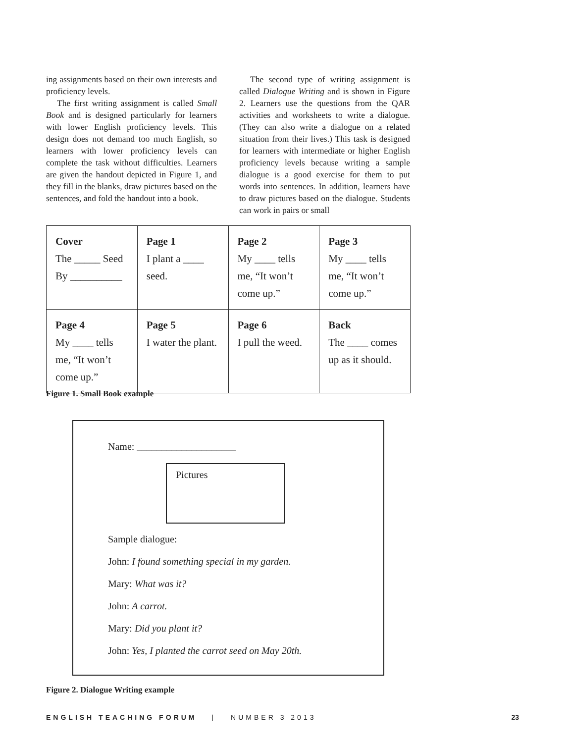ing assignments based on their own interests and proficiency levels.
The first writing assignment is called Small Book and is designed particularly for learners with lower English proficiency levels. This design does not demand too much English, so learners with lower proficiency levels can complete the task without difficulties. Learners are given the handout depicted in Figure 1, and they fill in the blanks, draw pictures based on the sentences, and fold the handout into a book.
The second type of writing assignment is called Dialogue Writing and is shown in Figure 2. Learners use the questions from the QAR activities and worksheets to write a dialogue. (They can also write a dialogue on a related situation from their lives.) This task is designed for learners with intermediate or higher English proficiency levels because writing a sample dialogue is a good exercise for them to put words into sentences. In addition, learners have to draw pictures based on the dialogue. Students can work in pairs or small
| Cover The _____ Seed By __________ | Page 1 I plant a ____ seed. | Page 2 My ____ tells me, “It won’t come up.” | Page 3 My ____ tells me, “It won’t come up.” |
| Page 4 My ____ tells me, “It won’t come up.” | Page 5 I water the plant. | Page 6 I pull the weed. | Back The ____ comes up as it should. |
Figure 1. Small Book example
Name: ____________________
Pictures
Sample dialogue:
John: I found something special in my garden.
Mary: What was it?
John: A carrot.
Mary: Did you plant it?
John: Yes, I planted the carrot seed on May 20th.
Figure 2. Dialogue Writing example
ENGLISH TEACHING FORUM | NUMBER 3 2013 23